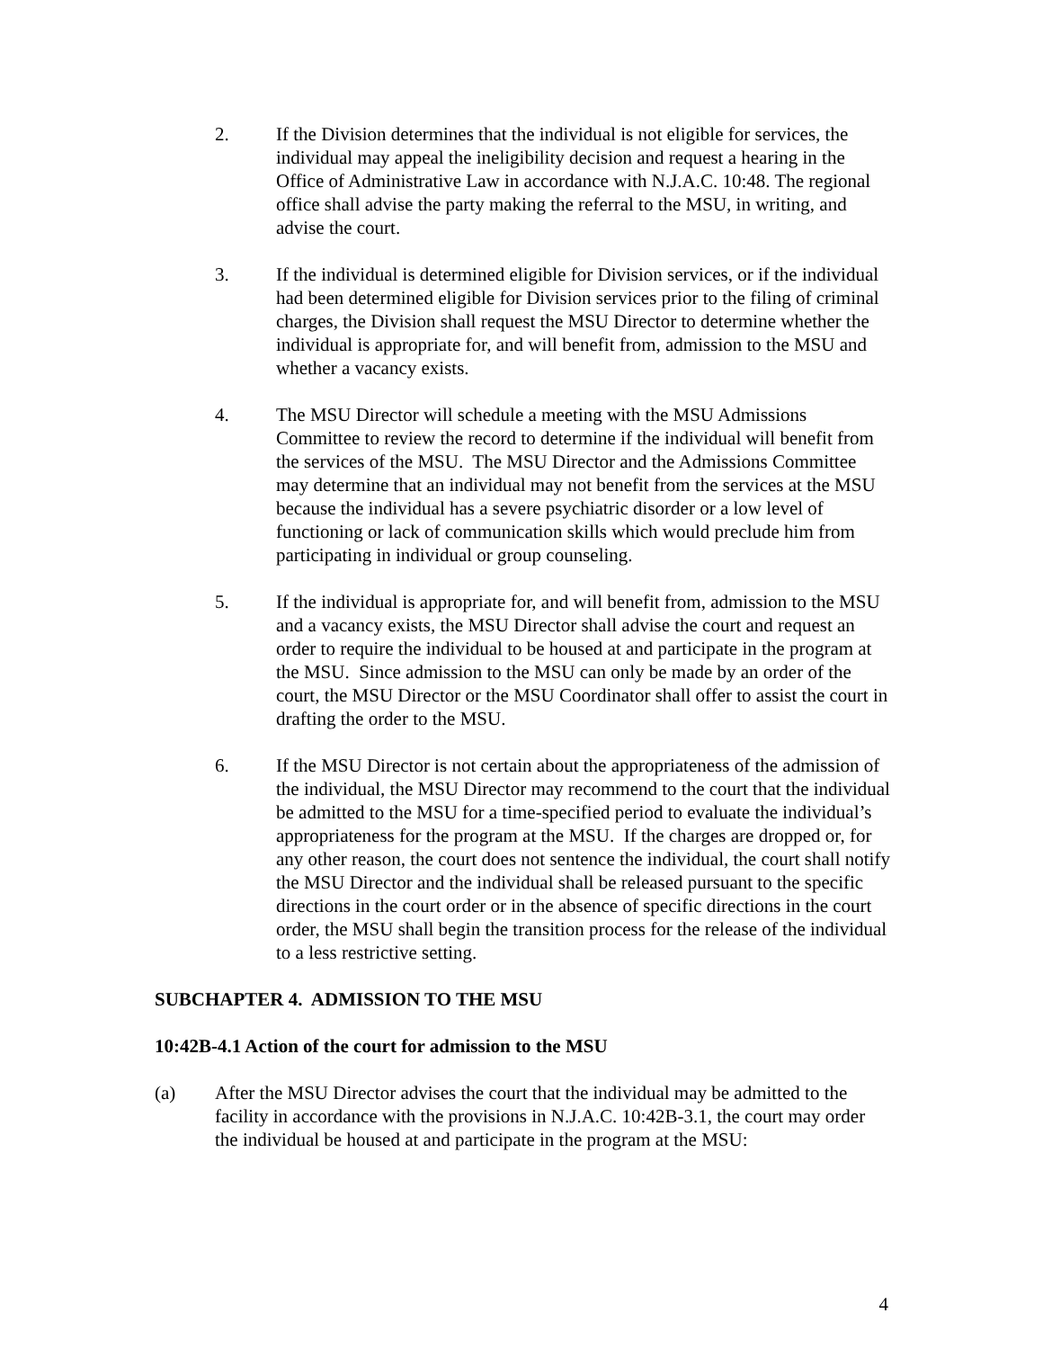2. If the Division determines that the individual is not eligible for services, the individual may appeal the ineligibility decision and request a hearing in the Office of Administrative Law in accordance with N.J.A.C. 10:48. The regional office shall advise the party making the referral to the MSU, in writing, and advise the court.
3. If the individual is determined eligible for Division services, or if the individual had been determined eligible for Division services prior to the filing of criminal charges, the Division shall request the MSU Director to determine whether the individual is appropriate for, and will benefit from, admission to the MSU and whether a vacancy exists.
4. The MSU Director will schedule a meeting with the MSU Admissions Committee to review the record to determine if the individual will benefit from the services of the MSU. The MSU Director and the Admissions Committee may determine that an individual may not benefit from the services at the MSU because the individual has a severe psychiatric disorder or a low level of functioning or lack of communication skills which would preclude him from participating in individual or group counseling.
5. If the individual is appropriate for, and will benefit from, admission to the MSU and a vacancy exists, the MSU Director shall advise the court and request an order to require the individual to be housed at and participate in the program at the MSU. Since admission to the MSU can only be made by an order of the court, the MSU Director or the MSU Coordinator shall offer to assist the court in drafting the order to the MSU.
6. If the MSU Director is not certain about the appropriateness of the admission of the individual, the MSU Director may recommend to the court that the individual be admitted to the MSU for a time-specified period to evaluate the individual’s appropriateness for the program at the MSU. If the charges are dropped or, for any other reason, the court does not sentence the individual, the court shall notify the MSU Director and the individual shall be released pursuant to the specific directions in the court order or in the absence of specific directions in the court order, the MSU shall begin the transition process for the release of the individual to a less restrictive setting.
SUBCHAPTER 4. ADMISSION TO THE MSU
10:42B-4.1 Action of the court for admission to the MSU
(a) After the MSU Director advises the court that the individual may be admitted to the facility in accordance with the provisions in N.J.A.C. 10:42B-3.1, the court may order the individual be housed at and participate in the program at the MSU:
4